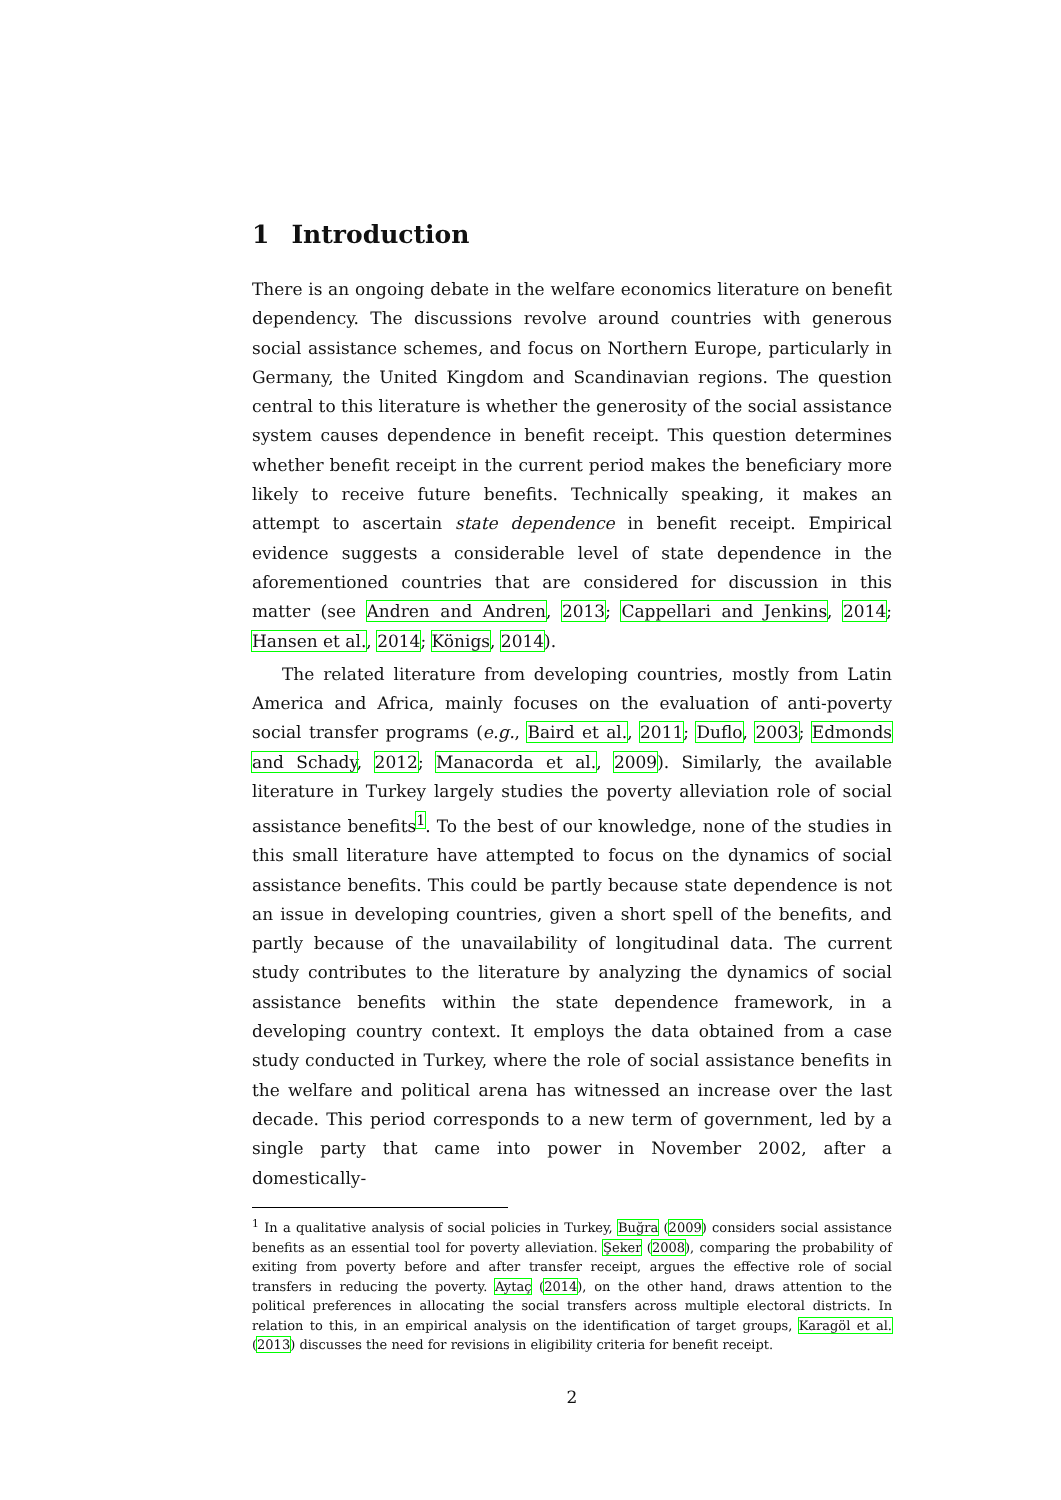1 Introduction
There is an ongoing debate in the welfare economics literature on benefit dependency. The discussions revolve around countries with generous social assistance schemes, and focus on Northern Europe, particularly in Germany, the United Kingdom and Scandinavian regions. The question central to this literature is whether the generosity of the social assistance system causes dependence in benefit receipt. This question determines whether benefit receipt in the current period makes the beneficiary more likely to receive future benefits. Technically speaking, it makes an attempt to ascertain state dependence in benefit receipt. Empirical evidence suggests a considerable level of state dependence in the aforementioned countries that are considered for discussion in this matter (see Andren and Andren, 2013; Cappellari and Jenkins, 2014; Hansen et al., 2014; Königs, 2014).
The related literature from developing countries, mostly from Latin America and Africa, mainly focuses on the evaluation of anti-poverty social transfer programs (e.g., Baird et al., 2011; Duflo, 2003; Edmonds and Schady, 2012; Manacorda et al., 2009). Similarly, the available literature in Turkey largely studies the poverty alleviation role of social assistance benefits<sup>1</sup>. To the best of our knowledge, none of the studies in this small literature have attempted to focus on the dynamics of social assistance benefits. This could be partly because state dependence is not an issue in developing countries, given a short spell of the benefits, and partly because of the unavailability of longitudinal data. The current study contributes to the literature by analyzing the dynamics of social assistance benefits within the state dependence framework, in a developing country context. It employs the data obtained from a case study conducted in Turkey, where the role of social assistance benefits in the welfare and political arena has witnessed an increase over the last decade. This period corresponds to a new term of government, led by a single party that came into power in November 2002, after a domestically-
<sup>1</sup> In a qualitative analysis of social policies in Turkey, Buğra (2009) considers social assistance benefits as an essential tool for poverty alleviation. Şeker (2008), comparing the probability of exiting from poverty before and after transfer receipt, argues the effective role of social transfers in reducing the poverty. Aytaç (2014), on the other hand, draws attention to the political preferences in allocating the social transfers across multiple electoral districts. In relation to this, in an empirical analysis on the identification of target groups, Karagöl et al. (2013) discusses the need for revisions in eligibility criteria for benefit receipt.
2